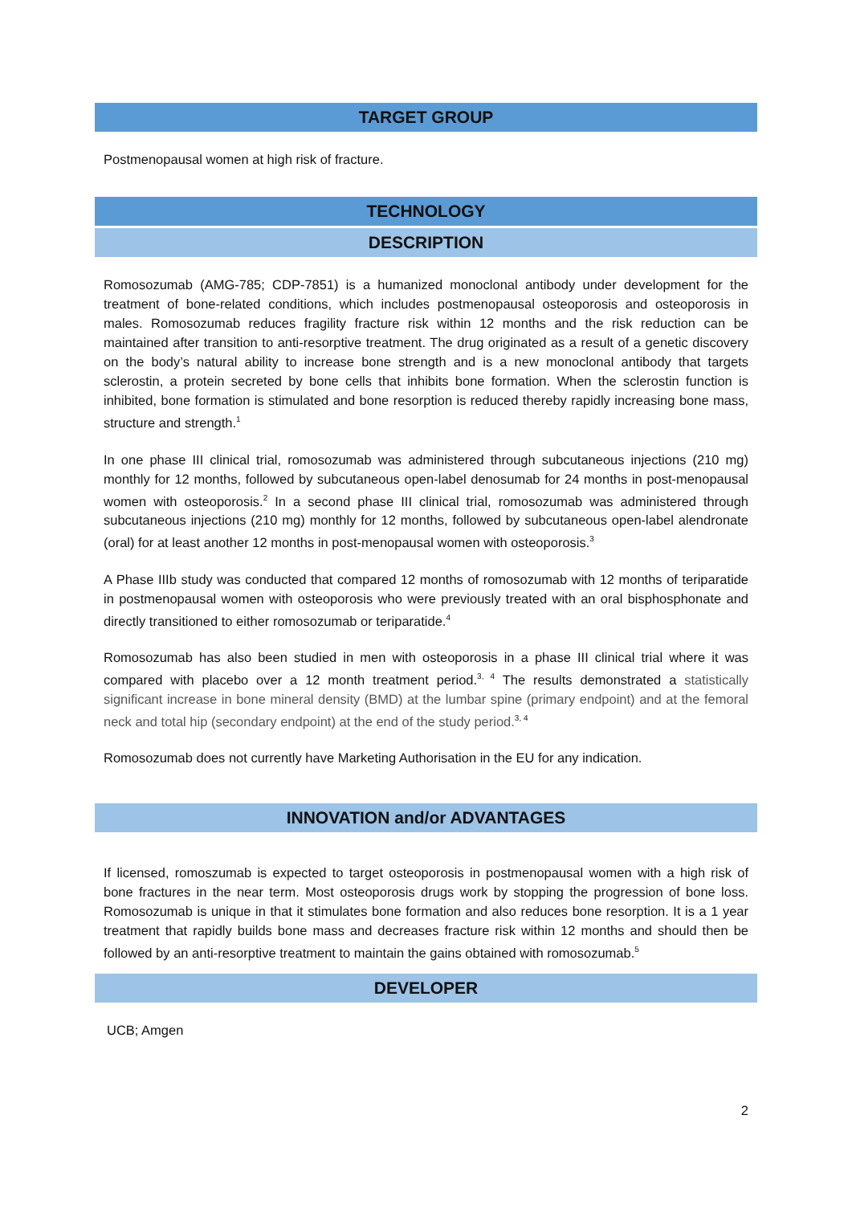TARGET GROUP
Postmenopausal women at high risk of fracture.
TECHNOLOGY
DESCRIPTION
Romosozumab (AMG-785; CDP-7851) is a humanized monoclonal antibody under development for the treatment of bone-related conditions, which includes postmenopausal osteoporosis and osteoporosis in males. Romosozumab reduces fragility fracture risk within 12 months and the risk reduction can be maintained after transition to anti-resorptive treatment. The drug originated as a result of a genetic discovery on the body’s natural ability to increase bone strength and is a new monoclonal antibody that targets sclerostin, a protein secreted by bone cells that inhibits bone formation. When the sclerostin function is inhibited, bone formation is stimulated and bone resorption is reduced thereby rapidly increasing bone mass, structure and strength.<sup>1</sup>
In one phase III clinical trial, romosozumab was administered through subcutaneous injections (210 mg) monthly for 12 months, followed by subcutaneous open-label denosumab for 24 months in post-menopausal women with osteoporosis.<sup>2</sup> In a second phase III clinical trial, romosozumab was administered through subcutaneous injections (210 mg) monthly for 12 months, followed by subcutaneous open-label alendronate (oral) for at least another 12 months in post-menopausal women with osteoporosis.<sup>3</sup>
A Phase IIIb study was conducted that compared 12 months of romosozumab with 12 months of teriparatide in postmenopausal women with osteoporosis who were previously treated with an oral bisphosphonate and directly transitioned to either romosozumab or teriparatide.<sup>4</sup>
Romosozumab has also been studied in men with osteoporosis in a phase III clinical trial where it was compared with placebo over a 12 month treatment period.<sup>3, 4</sup> The results demonstrated a statistically significant increase in bone mineral density (BMD) at the lumbar spine (primary endpoint) and at the femoral neck and total hip (secondary endpoint) at the end of the study period.<sup>3, 4</sup>
Romosozumab does not currently have Marketing Authorisation in the EU for any indication.
INNOVATION and/or ADVANTAGES
If licensed, romoszumab is expected to target osteoporosis in postmenopausal women with a high risk of bone fractures in the near term. Most osteoporosis drugs work by stopping the progression of bone loss. Romosozumab is unique in that it stimulates bone formation and also reduces bone resorption. It is a 1 year treatment that rapidly builds bone mass and decreases fracture risk within 12 months and should then be followed by an anti-resorptive treatment to maintain the gains obtained with romosozumab.<sup>5</sup>
DEVELOPER
UCB; Amgen
2